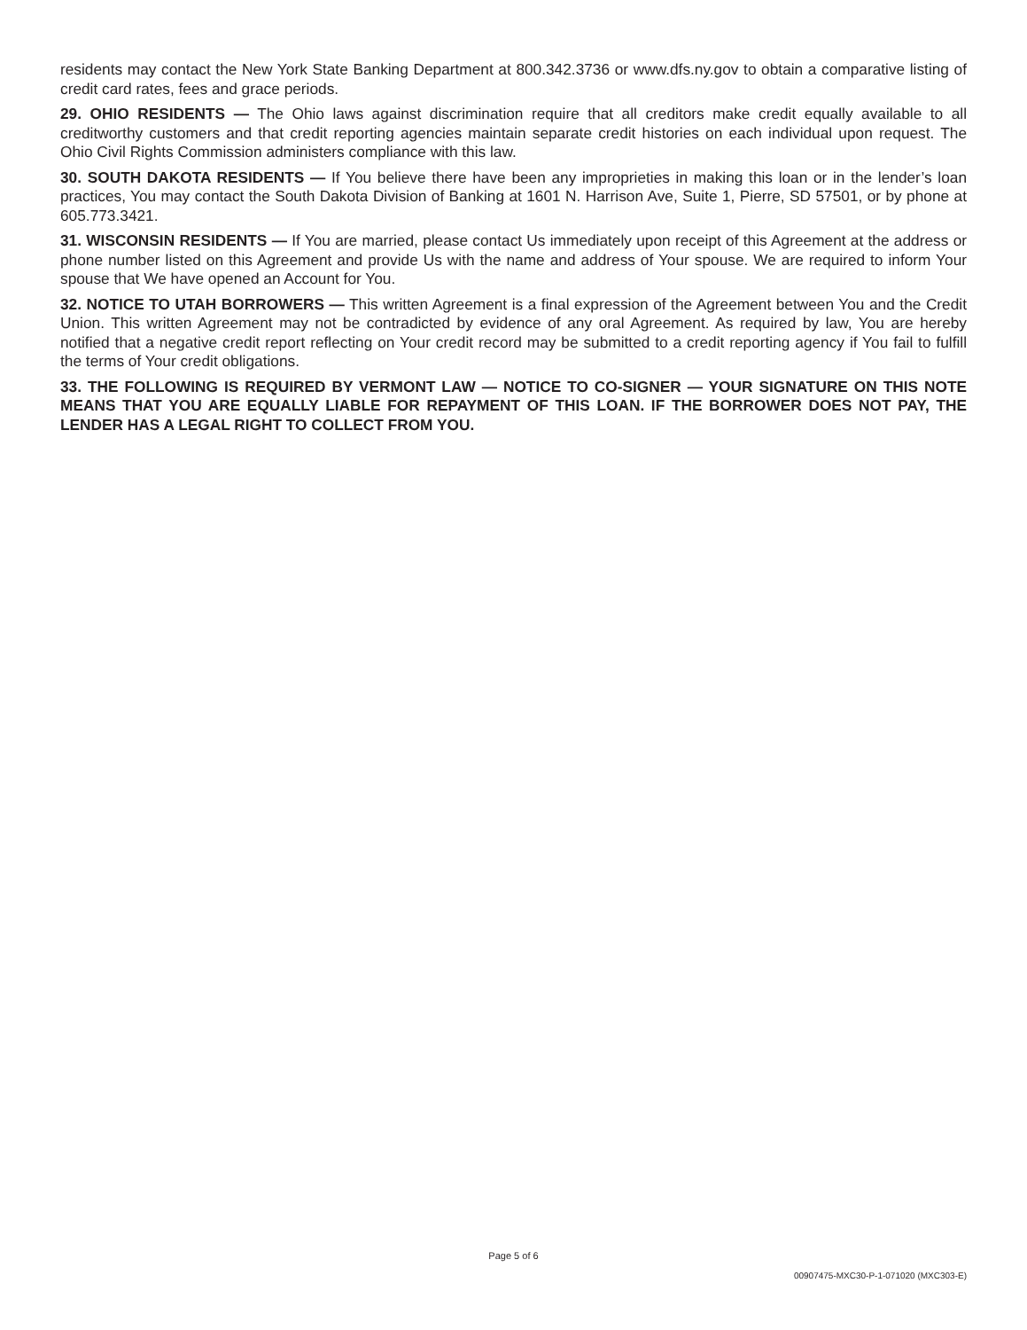residents may contact the New York State Banking Department at 800.342.3736 or www.dfs.ny.gov to obtain a comparative listing of credit card rates, fees and grace periods.
29. OHIO RESIDENTS — The Ohio laws against discrimination require that all creditors make credit equally available to all creditworthy customers and that credit reporting agencies maintain separate credit histories on each individual upon request. The Ohio Civil Rights Commission administers compliance with this law.
30. SOUTH DAKOTA RESIDENTS — If You believe there have been any improprieties in making this loan or in the lender’s loan practices, You may contact the South Dakota Division of Banking at 1601 N. Harrison Ave, Suite 1, Pierre, SD 57501, or by phone at 605.773.3421.
31. WISCONSIN RESIDENTS — If You are married, please contact Us immediately upon receipt of this Agreement at the address or phone number listed on this Agreement and provide Us with the name and address of Your spouse. We are required to inform Your spouse that We have opened an Account for You.
32. NOTICE TO UTAH BORROWERS — This written Agreement is a final expression of the Agreement between You and the Credit Union. This written Agreement may not be contradicted by evidence of any oral Agreement. As required by law, You are hereby notified that a negative credit report reflecting on Your credit record may be submitted to a credit reporting agency if You fail to fulfill the terms of Your credit obligations.
33. THE FOLLOWING IS REQUIRED BY VERMONT LAW — NOTICE TO CO-SIGNER — YOUR SIGNATURE ON THIS NOTE MEANS THAT YOU ARE EQUALLY LIABLE FOR REPAYMENT OF THIS LOAN. IF THE BORROWER DOES NOT PAY, THE LENDER HAS A LEGAL RIGHT TO COLLECT FROM YOU.
Page 5 of 6
00907475-MXC30-P-1-071020 (MXC303-E)